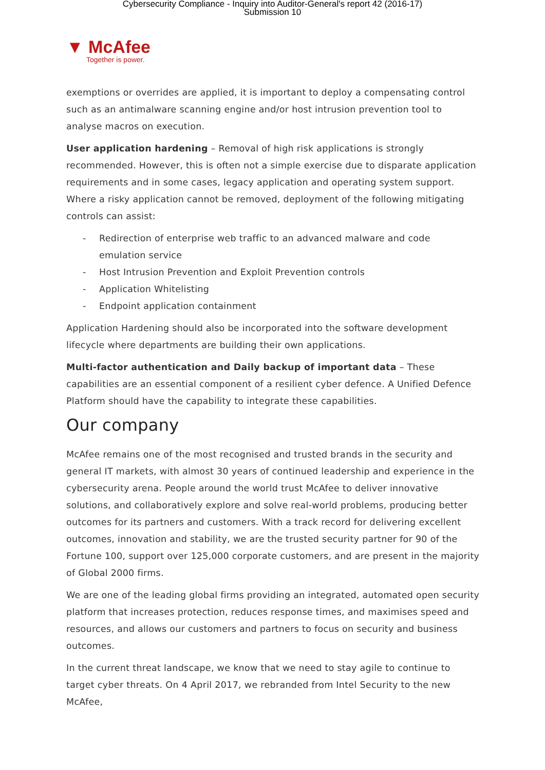Cybersecurity Compliance - Inquiry into Auditor-General's report 42 (2016-17)
Submission 10
▼ McAfee
Together is power.
exemptions or overrides are applied, it is important to deploy a compensating control such as an antimalware scanning engine and/or host intrusion prevention tool to analyse macros on execution.
User application hardening – Removal of high risk applications is strongly recommended. However, this is often not a simple exercise due to disparate application requirements and in some cases, legacy application and operating system support. Where a risky application cannot be removed, deployment of the following mitigating controls can assist:
- Redirection of enterprise web traffic to an advanced malware and code emulation service
- Host Intrusion Prevention and Exploit Prevention controls
- Application Whitelisting
- Endpoint application containment
Application Hardening should also be incorporated into the software development lifecycle where departments are building their own applications.
Multi-factor authentication and Daily backup of important data – These capabilities are an essential component of a resilient cyber defence. A Unified Defence Platform should have the capability to integrate these capabilities.
Our company
McAfee remains one of the most recognised and trusted brands in the security and general IT markets, with almost 30 years of continued leadership and experience in the cybersecurity arena. People around the world trust McAfee to deliver innovative solutions, and collaboratively explore and solve real-world problems, producing better outcomes for its partners and customers. With a track record for delivering excellent outcomes, innovation and stability, we are the trusted security partner for 90 of the Fortune 100, support over 125,000 corporate customers, and are present in the majority of Global 2000 firms.
We are one of the leading global firms providing an integrated, automated open security platform that increases protection, reduces response times, and maximises speed and resources, and allows our customers and partners to focus on security and business outcomes.
In the current threat landscape, we know that we need to stay agile to continue to target cyber threats. On 4 April 2017, we rebranded from Intel Security to the new McAfee,